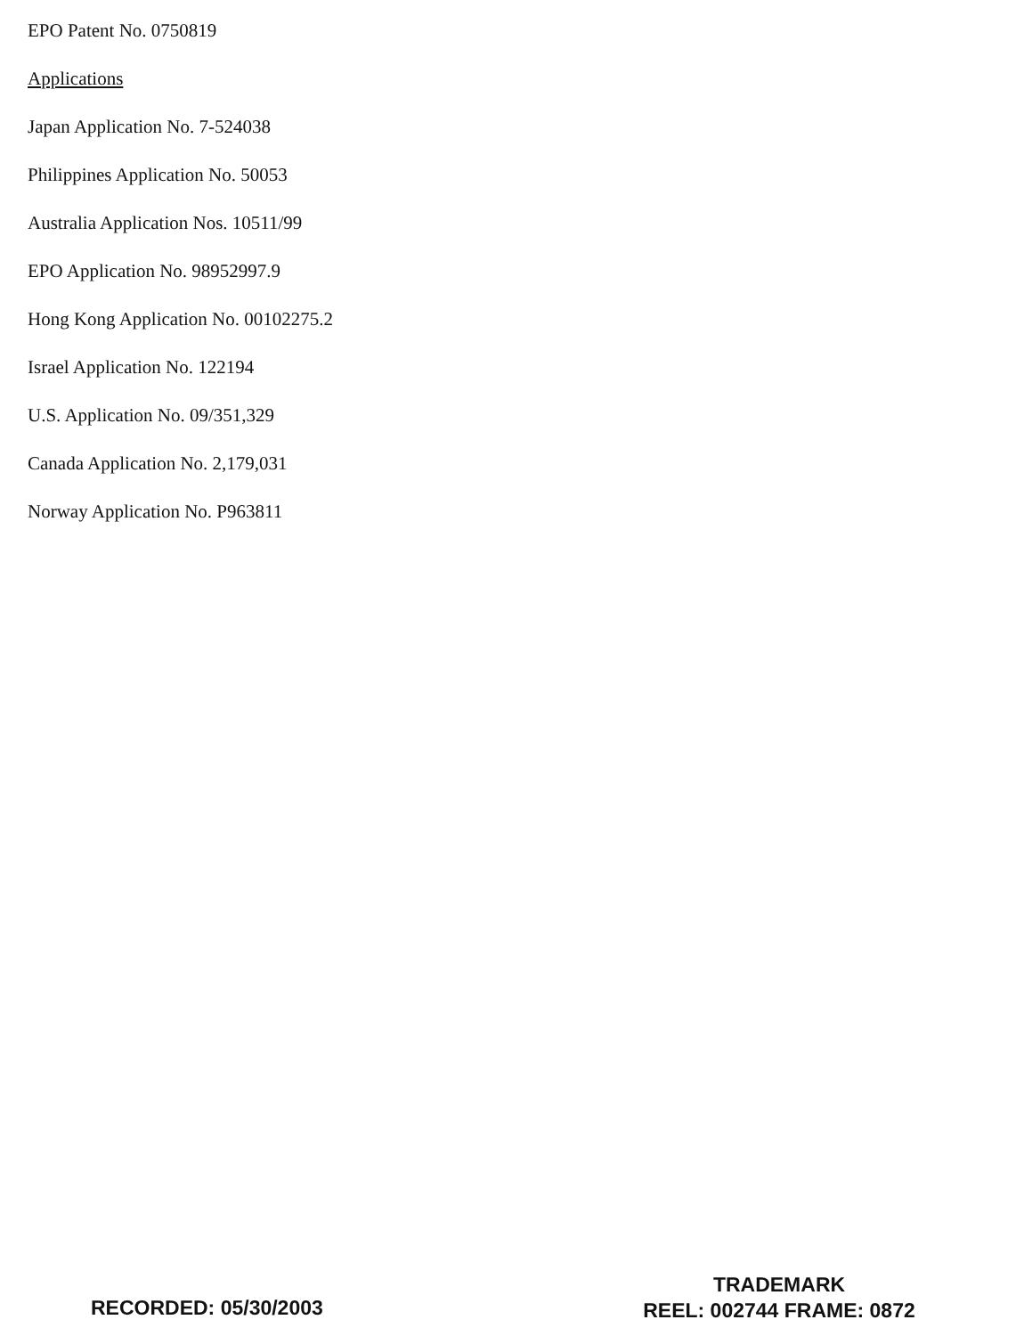EPO Patent No. 0750819
Applications
Japan Application No. 7-524038
Philippines Application No. 50053
Australia Application Nos. 10511/99
EPO Application No. 98952997.9
Hong Kong Application No. 00102275.2
Israel Application No. 122194
U.S. Application No. 09/351,329
Canada Application No. 2,179,031
Norway Application No. P963811
RECORDED: 05/30/2003
TRADEMARK
REEL: 002744 FRAME: 0872